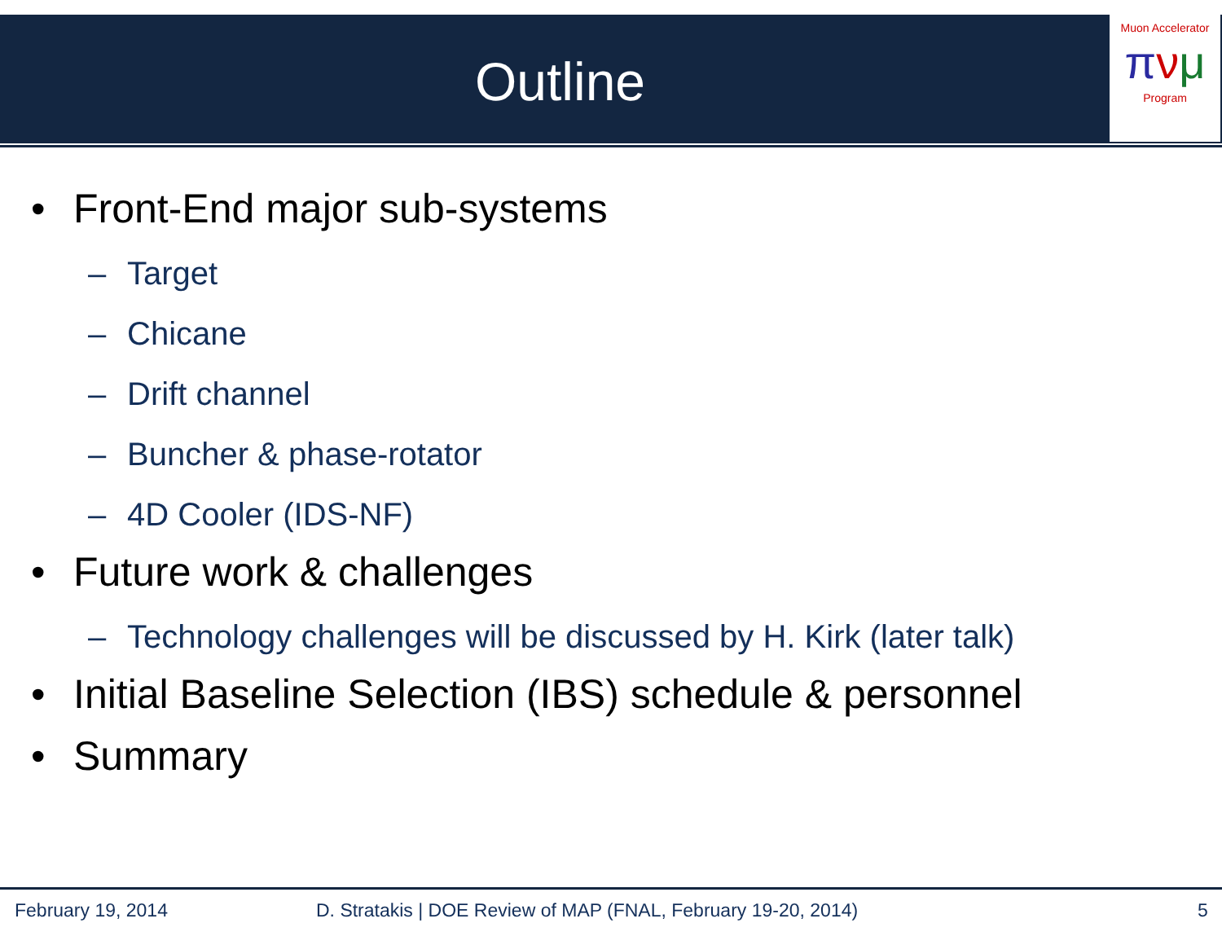Muon Accelerator
πνμ
Program
Outline
• Front-End major sub-systems
– Target
– Chicane
– Drift channel
– Buncher & phase-rotator
– 4D Cooler (IDS-NF)
• Future work & challenges
– Technology challenges will be discussed by H. Kirk (later talk)
• Initial Baseline Selection (IBS) schedule & personnel
• Summary
February 19, 2014
D. Stratakis | DOE Review of MAP (FNAL, February 19-20, 2014)
5